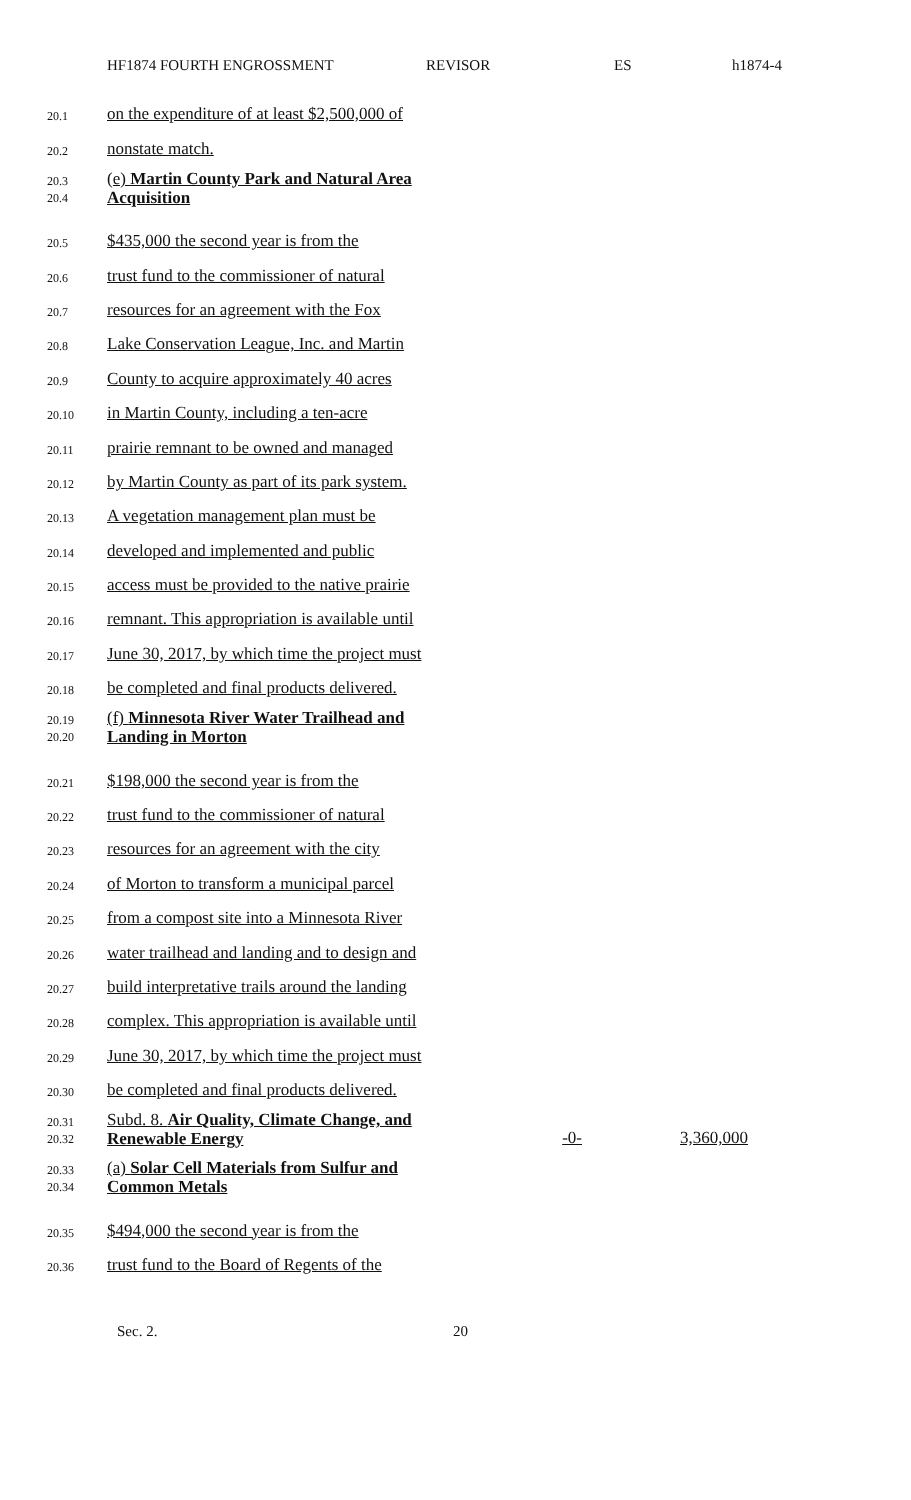HF1874 FOURTH ENGROSSMENT REVISOR ES h1874-4
20.1
on the expenditure of at least $2,500,000 of
20.2
nonstate match.
20.3
20.4
(e) Martin County Park and Natural Area Acquisition
20.5
$435,000 the second year is from the
20.6
trust fund to the commissioner of natural
20.7
resources for an agreement with the Fox
20.8
Lake Conservation League, Inc. and Martin
20.9
County to acquire approximately 40 acres
20.10
in Martin County, including a ten-acre
20.11
prairie remnant to be owned and managed
20.12
by Martin County as part of its park system.
20.13
A vegetation management plan must be
20.14
developed and implemented and public
20.15
access must be provided to the native prairie
20.16
remnant. This appropriation is available until
20.17
June 30, 2017, by which time the project must
20.18
be completed and final products delivered.
20.19
20.20
(f) Minnesota River Water Trailhead and Landing in Morton
20.21
$198,000 the second year is from the
20.22
trust fund to the commissioner of natural
20.23
resources for an agreement with the city
20.24
of Morton to transform a municipal parcel
20.25
from a compost site into a Minnesota River
20.26
water trailhead and landing and to design and
20.27
build interpretative trails around the landing
20.28
complex. This appropriation is available until
20.29
June 30, 2017, by which time the project must
20.30
be completed and final products delivered.
20.31
20.32
Subd. 8. Air Quality, Climate Change, and Renewable Energy
-0-
3,360,000
20.33
20.34
(a) Solar Cell Materials from Sulfur and Common Metals
20.35
$494,000 the second year is from the
20.36
trust fund to the Board of Regents of the
Sec. 2. 20